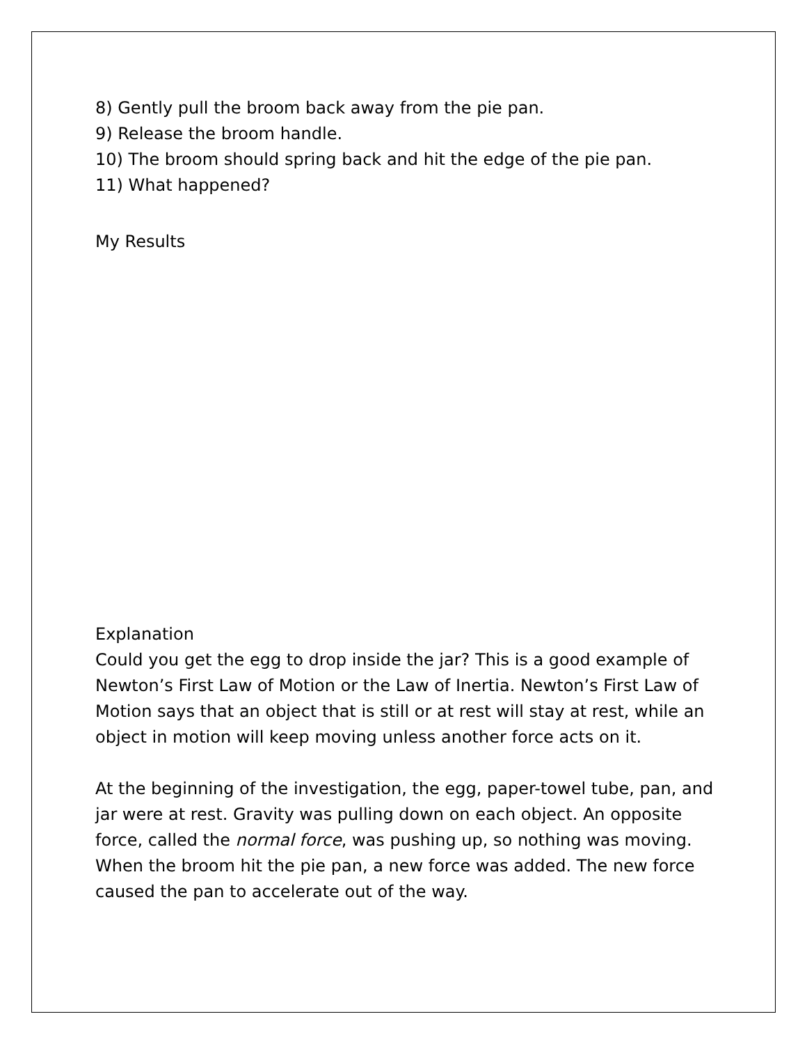8) Gently pull the broom back away from the pie pan.
9) Release the broom handle.
10) The broom should spring back and hit the edge of the pie pan.
11) What happened?
My Results
Explanation
Could you get the egg to drop inside the jar? This is a good example of Newton’s First Law of Motion or the Law of Inertia. Newton’s First Law of Motion says that an object that is still or at rest will stay at rest, while an object in motion will keep moving unless another force acts on it.
At the beginning of the investigation, the egg, paper-towel tube, pan, and jar were at rest. Gravity was pulling down on each object. An opposite force, called the normal force, was pushing up, so nothing was moving. When the broom hit the pie pan, a new force was added. The new force caused the pan to accelerate out of the way.